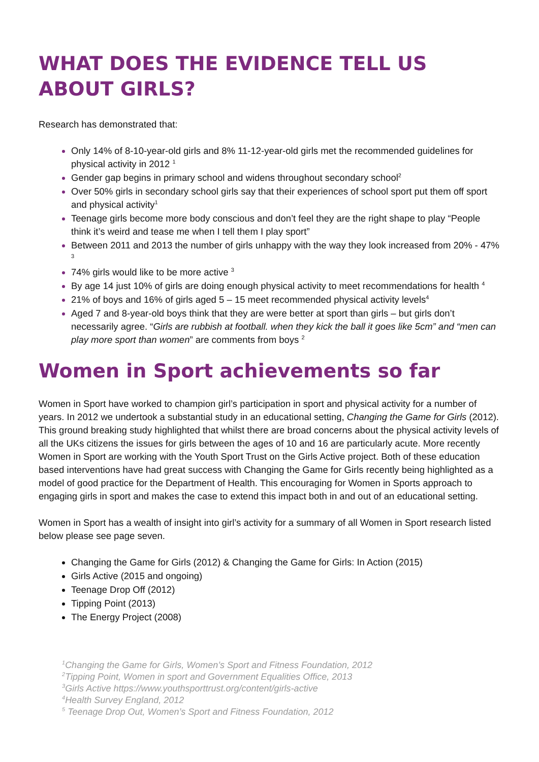WHAT DOES THE EVIDENCE TELL US ABOUT GIRLS?
Research has demonstrated that:
Only 14% of 8-10-year-old girls and 8% 11-12-year-old girls met the recommended guidelines for physical activity in 2012 <sup>1</sup>
Gender gap begins in primary school and widens throughout secondary school<sup>2</sup>
Over 50% girls in secondary school girls say that their experiences of school sport put them off sport and physical activity<sup>1</sup>
Teenage girls become more body conscious and don’t feel they are the right shape to play “People think it’s weird and tease me when I tell them I play sport”
Between 2011 and 2013 the number of girls unhappy with the way they look increased from 20% - 47% <sup>3</sup>
74% girls would like to be more active <sup>3</sup>
By age 14 just 10% of girls are doing enough physical activity to meet recommendations for health <sup>4</sup>
21% of boys and 16% of girls aged 5 – 15 meet recommended physical activity levels<sup>4</sup>
Aged 7 and 8-year-old boys think that they are were better at sport than girls – but girls don’t necessarily agree. “Girls are rubbish at football. when they kick the ball it goes like 5cm” and “men can play more sport than women” are comments from boys <sup>2</sup>
Women in Sport achievements so far
Women in Sport have worked to champion girl’s participation in sport and physical activity for a number of years. In 2012 we undertook a substantial study in an educational setting, Changing the Game for Girls (2012). This ground breaking study highlighted that whilst there are broad concerns about the physical activity levels of all the UKs citizens the issues for girls between the ages of 10 and 16 are particularly acute. More recently Women in Sport are working with the Youth Sport Trust on the Girls Active project. Both of these education based interventions have had great success with Changing the Game for Girls recently being highlighted as a model of good practice for the Department of Health. This encouraging for Women in Sports approach to engaging girls in sport and makes the case to extend this impact both in and out of an educational setting.
Women in Sport has a wealth of insight into girl’s activity for a summary of all Women in Sport research listed below please see page seven.
Changing the Game for Girls (2012) & Changing the Game for Girls: In Action (2015)
Girls Active (2015 and ongoing)
Teenage Drop Off (2012)
Tipping Point (2013)
The Energy Project (2008)
<sup>1</sup> Changing the Game for Girls, Women’s Sport and Fitness Foundation, 2012
<sup>2</sup> Tipping Point, Women in sport and Government Equalities Office, 2013
<sup>3</sup> Girls Active https://www.youthsporttrust.org/content/girls-active
<sup>4</sup> Health Survey England, 2012
<sup>5</sup> Teenage Drop Out, Women’s Sport and Fitness Foundation, 2012